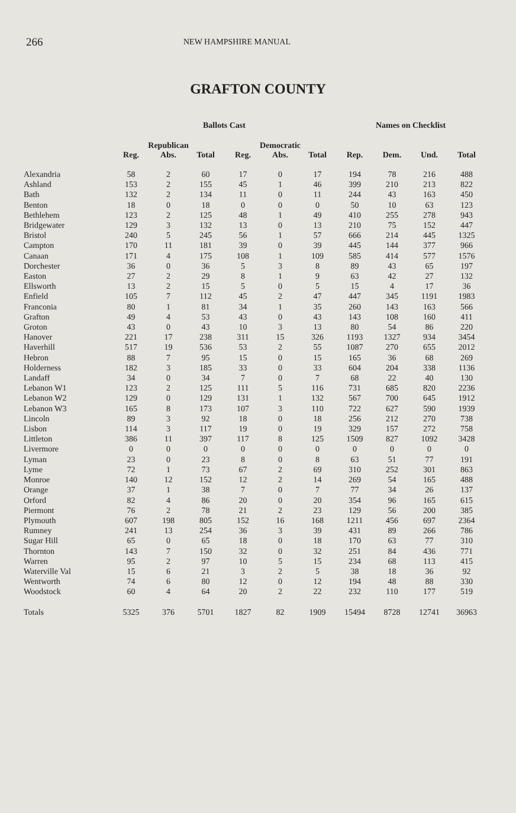266 NEW HAMPSHIRE MANUAL
GRAFTON COUNTY
| | Ballots Cast | | | | | | Names on Checklist | | | |
| --- | --- | --- | --- | --- | --- | --- | --- | --- | --- | --- |
| | Republican | | | Democratic | | | | | | |
| | Reg. | Abs. | Total | Reg. | Abs. | Total | Rep. | Dem. | Und. | Total |
| Alexandria | 58 | 2 | 60 | 17 | 0 | 17 | 194 | 78 | 216 | 488 |
| Ashland | 153 | 2 | 155 | 45 | 1 | 46 | 399 | 210 | 213 | 822 |
| Bath | 132 | 2 | 134 | 11 | 0 | 11 | 244 | 43 | 163 | 450 |
| Benton | 18 | 0 | 18 | 0 | 0 | 0 | 50 | 10 | 63 | 123 |
| Bethlehem | 123 | 2 | 125 | 48 | 1 | 49 | 410 | 255 | 278 | 943 |
| Bridgewater | 129 | 3 | 132 | 13 | 0 | 13 | 210 | 75 | 152 | 447 |
| Bristol | 240 | 5 | 245 | 56 | 1 | 57 | 666 | 214 | 445 | 1325 |
| Campton | 170 | 11 | 181 | 39 | 0 | 39 | 445 | 144 | 377 | 966 |
| Canaan | 171 | 4 | 175 | 108 | 1 | 109 | 585 | 414 | 577 | 1576 |
| Dorchester | 36 | 0 | 36 | 5 | 3 | 8 | 89 | 43 | 65 | 197 |
| Easton | 27 | 2 | 29 | 8 | 1 | 9 | 63 | 42 | 27 | 132 |
| Ellsworth | 13 | 2 | 15 | 5 | 0 | 5 | 15 | 4 | 17 | 36 |
| Enfield | 105 | 7 | 112 | 45 | 2 | 47 | 447 | 345 | 1191 | 1983 |
| Franconia | 80 | 1 | 81 | 34 | 1 | 35 | 260 | 143 | 163 | 566 |
| Grafton | 49 | 4 | 53 | 43 | 0 | 43 | 143 | 108 | 160 | 411 |
| Groton | 43 | 0 | 43 | 10 | 3 | 13 | 80 | 54 | 86 | 220 |
| Hanover | 221 | 17 | 238 | 311 | 15 | 326 | 1193 | 1327 | 934 | 3454 |
| Haverhill | 517 | 19 | 536 | 53 | 2 | 55 | 1087 | 270 | 655 | 2012 |
| Hebron | 88 | 7 | 95 | 15 | 0 | 15 | 165 | 36 | 68 | 269 |
| Holderness | 182 | 3 | 185 | 33 | 0 | 33 | 604 | 204 | 338 | 1136 |
| Landaff | 34 | 0 | 34 | 7 | 0 | 7 | 68 | 22 | 40 | 130 |
| Lebanon W1 | 123 | 2 | 125 | 111 | 5 | 116 | 731 | 685 | 820 | 2236 |
| Lebanon W2 | 129 | 0 | 129 | 131 | 1 | 132 | 567 | 700 | 645 | 1912 |
| Lebanon W3 | 165 | 8 | 173 | 107 | 3 | 110 | 722 | 627 | 590 | 1939 |
| Lincoln | 89 | 3 | 92 | 18 | 0 | 18 | 256 | 212 | 270 | 738 |
| Lisbon | 114 | 3 | 117 | 19 | 0 | 19 | 329 | 157 | 272 | 758 |
| Littleton | 386 | 11 | 397 | 117 | 8 | 125 | 1509 | 827 | 1092 | 3428 |
| Livermore | 0 | 0 | 0 | 0 | 0 | 0 | 0 | 0 | 0 | 0 |
| Lyman | 23 | 0 | 23 | 8 | 0 | 8 | 63 | 51 | 77 | 191 |
| Lyme | 72 | 1 | 73 | 67 | 2 | 69 | 310 | 252 | 301 | 863 |
| Monroe | 140 | 12 | 152 | 12 | 2 | 14 | 269 | 54 | 165 | 488 |
| Orange | 37 | 1 | 38 | 7 | 0 | 7 | 77 | 34 | 26 | 137 |
| Orford | 82 | 4 | 86 | 20 | 0 | 20 | 354 | 96 | 165 | 615 |
| Piermont | 76 | 2 | 78 | 21 | 2 | 23 | 129 | 56 | 200 | 385 |
| Plymouth | 607 | 198 | 805 | 152 | 16 | 168 | 1211 | 456 | 697 | 2364 |
| Rumney | 241 | 13 | 254 | 36 | 3 | 39 | 431 | 89 | 266 | 786 |
| Sugar Hill | 65 | 0 | 65 | 18 | 0 | 18 | 170 | 63 | 77 | 310 |
| Thornton | 143 | 7 | 150 | 32 | 0 | 32 | 251 | 84 | 436 | 771 |
| Warren | 95 | 2 | 97 | 10 | 5 | 15 | 234 | 68 | 113 | 415 |
| Waterville Val | 15 | 6 | 21 | 3 | 2 | 5 | 38 | 18 | 36 | 92 |
| Wentworth | 74 | 6 | 80 | 12 | 0 | 12 | 194 | 48 | 88 | 330 |
| Woodstock | 60 | 4 | 64 | 20 | 2 | 22 | 232 | 110 | 177 | 519 |
| Totals | 5325 | 376 | 5701 | 1827 | 82 | 1909 | 15494 | 8728 | 12741 | 36963 |